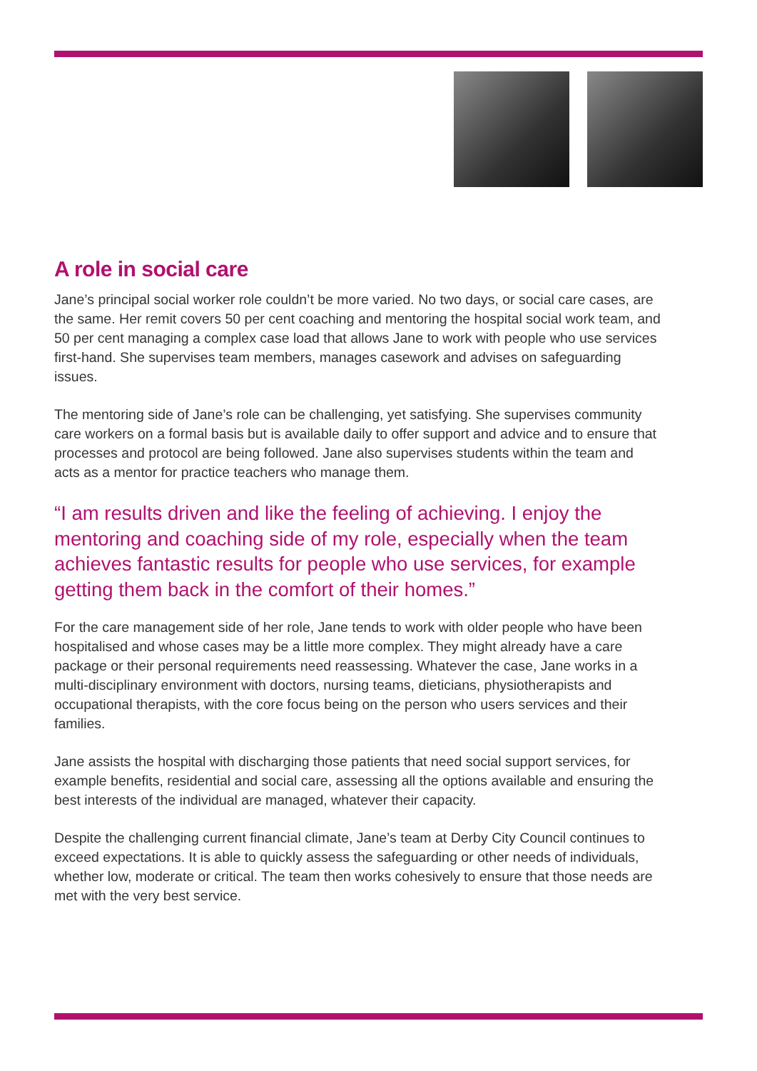A role in social care
Jane’s principal social worker role couldn’t be more varied. No two days, or social care cases, are the same. Her remit covers 50 per cent coaching and mentoring the hospital social work team, and 50 per cent managing a complex case load that allows Jane to work with people who use services first-hand. She supervises team members, manages casework and advises on safeguarding issues.
The mentoring side of Jane’s role can be challenging, yet satisfying. She supervises community care workers on a formal basis but is available daily to offer support and advice and to ensure that processes and protocol are being followed. Jane also supervises students within the team and acts as a mentor for practice teachers who manage them.
“I am results driven and like the feeling of achieving. I enjoy the mentoring and coaching side of my role, especially when the team achieves fantastic results for people who use services, for example getting them back in the comfort of their homes.”
For the care management side of her role, Jane tends to work with older people who have been hospitalised and whose cases may be a little more complex. They might already have a care package or their personal requirements need reassessing. Whatever the case, Jane works in a multi-disciplinary environment with doctors, nursing teams, dieticians, physiotherapists and occupational therapists, with the core focus being on the person who users services and their families.
Jane assists the hospital with discharging those patients that need social support services, for example benefits, residential and social care, assessing all the options available and ensuring the best interests of the individual are managed, whatever their capacity.
Despite the challenging current financial climate, Jane’s team at Derby City Council continues to exceed expectations. It is able to quickly assess the safeguarding or other needs of individuals, whether low, moderate or critical. The team then works cohesively to ensure that those needs are met with the very best service.